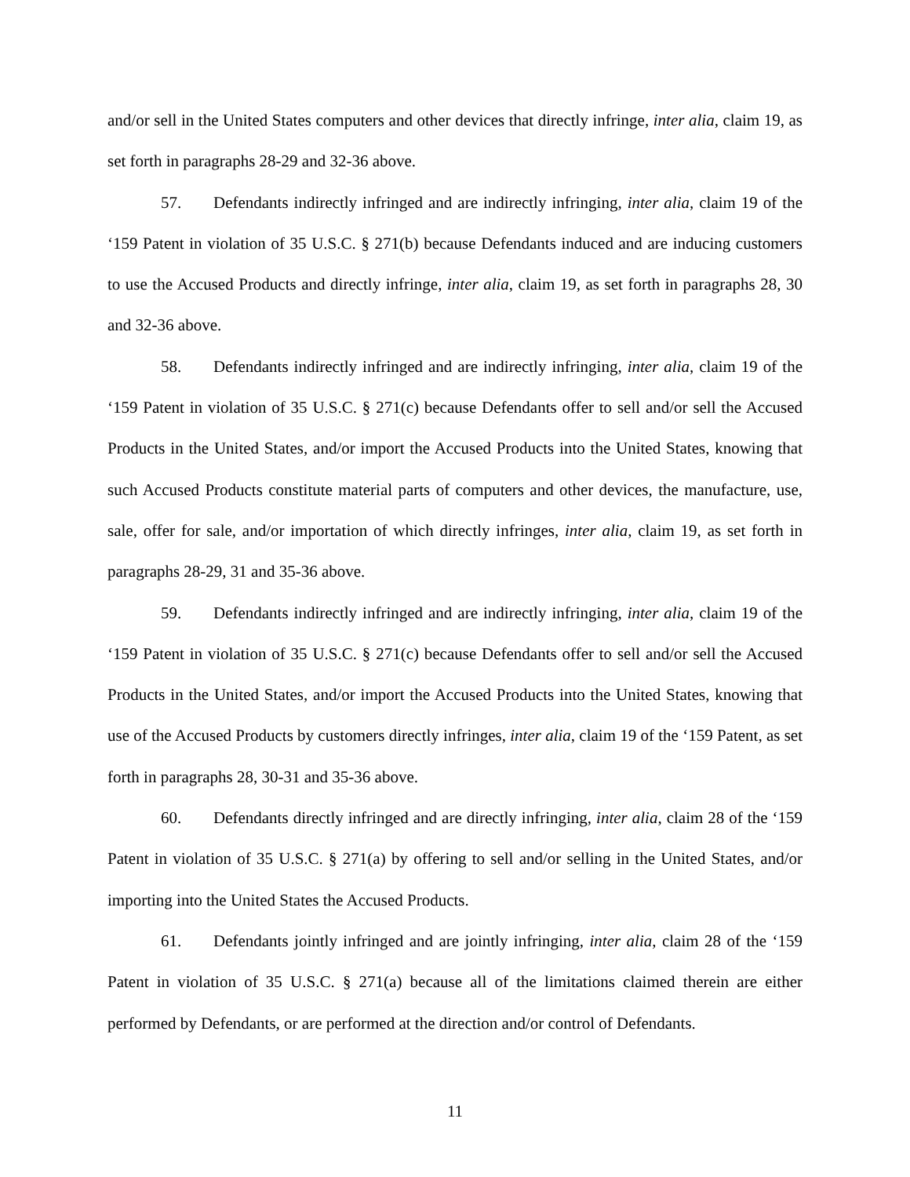and/or sell in the United States computers and other devices that directly infringe, inter alia, claim 19, as set forth in paragraphs 28-29 and 32-36 above.
57. Defendants indirectly infringed and are indirectly infringing, inter alia, claim 19 of the ‘159 Patent in violation of 35 U.S.C. § 271(b) because Defendants induced and are inducing customers to use the Accused Products and directly infringe, inter alia, claim 19, as set forth in paragraphs 28, 30 and 32-36 above.
58. Defendants indirectly infringed and are indirectly infringing, inter alia, claim 19 of the ‘159 Patent in violation of 35 U.S.C. § 271(c) because Defendants offer to sell and/or sell the Accused Products in the United States, and/or import the Accused Products into the United States, knowing that such Accused Products constitute material parts of computers and other devices, the manufacture, use, sale, offer for sale, and/or importation of which directly infringes, inter alia, claim 19, as set forth in paragraphs 28-29, 31 and 35-36 above.
59. Defendants indirectly infringed and are indirectly infringing, inter alia, claim 19 of the ‘159 Patent in violation of 35 U.S.C. § 271(c) because Defendants offer to sell and/or sell the Accused Products in the United States, and/or import the Accused Products into the United States, knowing that use of the Accused Products by customers directly infringes, inter alia, claim 19 of the ‘159 Patent, as set forth in paragraphs 28, 30-31 and 35-36 above.
60. Defendants directly infringed and are directly infringing, inter alia, claim 28 of the ‘159 Patent in violation of 35 U.S.C. § 271(a) by offering to sell and/or selling in the United States, and/or importing into the United States the Accused Products.
61. Defendants jointly infringed and are jointly infringing, inter alia, claim 28 of the ‘159 Patent in violation of 35 U.S.C. § 271(a) because all of the limitations claimed therein are either performed by Defendants, or are performed at the direction and/or control of Defendants.
11